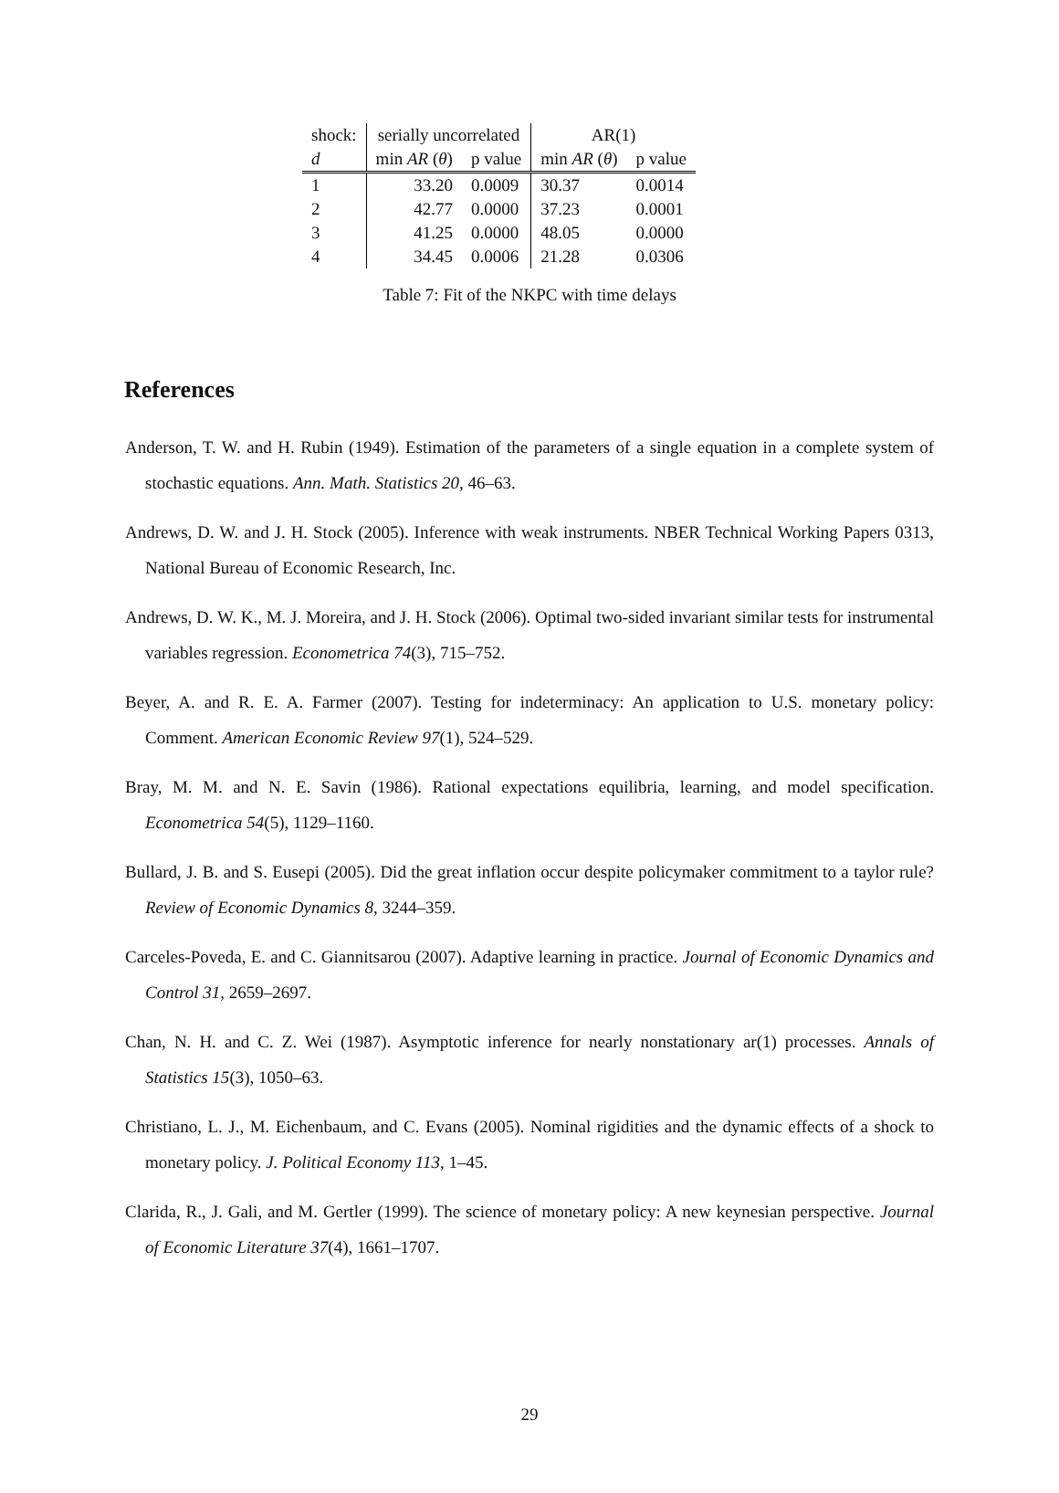| shock: | serially uncorrelated | | AR(1) | |
| --- | --- | --- | --- | --- |
| d | min AR ( θ ) | p value | min AR ( θ ) | p value |
| 1 | 33.20 | 0.0009 | 30.37 | 0.0014 |
| 2 | 42.77 | 0.0000 | 37.23 | 0.0001 |
| 3 | 41.25 | 0.0000 | 48.05 | 0.0000 |
| 4 | 34.45 | 0.0006 | 21.28 | 0.0306 |
Table 7: Fit of the NKPC with time delays
References
Anderson, T. W. and H. Rubin (1949). Estimation of the parameters of a single equation in a complete system of stochastic equations. Ann. Math. Statistics 20, 46–63.
Andrews, D. W. and J. H. Stock (2005). Inference with weak instruments. NBER Technical Working Papers 0313, National Bureau of Economic Research, Inc.
Andrews, D. W. K., M. J. Moreira, and J. H. Stock (2006). Optimal two-sided invariant similar tests for instrumental variables regression. Econometrica 74(3), 715–752.
Beyer, A. and R. E. A. Farmer (2007). Testing for indeterminacy: An application to U.S. monetary policy: Comment. American Economic Review 97(1), 524–529.
Bray, M. M. and N. E. Savin (1986). Rational expectations equilibria, learning, and model specification. Econometrica 54(5), 1129–1160.
Bullard, J. B. and S. Eusepi (2005). Did the great inflation occur despite policymaker commitment to a taylor rule? Review of Economic Dynamics 8, 3244–359.
Carceles-Poveda, E. and C. Giannitsarou (2007). Adaptive learning in practice. Journal of Economic Dynamics and Control 31, 2659–2697.
Chan, N. H. and C. Z. Wei (1987). Asymptotic inference for nearly nonstationary ar(1) processes. Annals of Statistics 15(3), 1050–63.
Christiano, L. J., M. Eichenbaum, and C. Evans (2005). Nominal rigidities and the dynamic effects of a shock to monetary policy. J. Political Economy 113, 1–45.
Clarida, R., J. Gali, and M. Gertler (1999). The science of monetary policy: A new keynesian perspective. Journal of Economic Literature 37(4), 1661–1707.
29